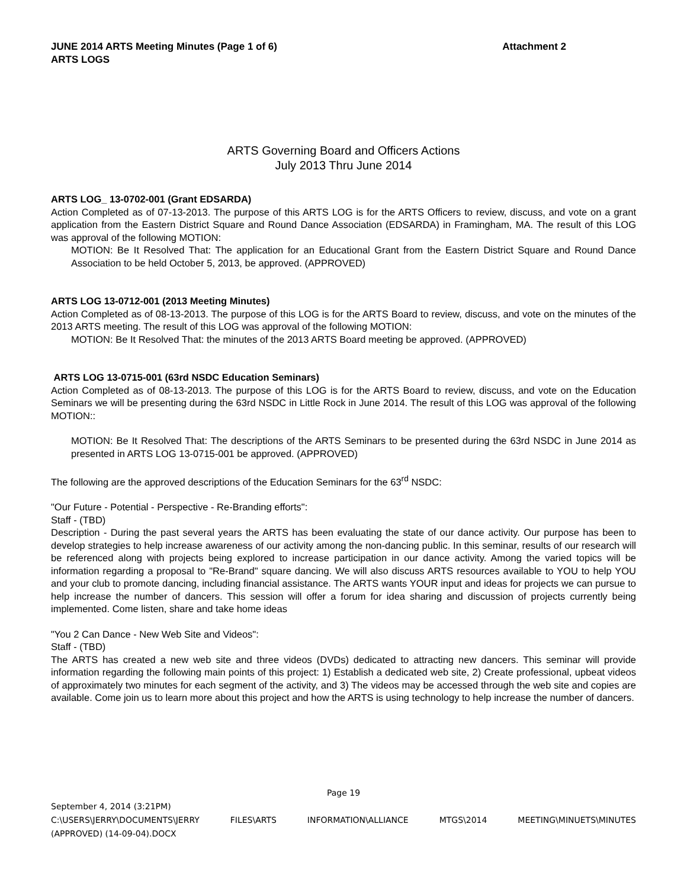JUNE 2014 ARTS Meeting Minutes (Page 1 of 6) Attachment 2
ARTS LOGS
ARTS Governing Board and Officers Actions
July 2013 Thru June 2014
ARTS LOG_ 13-0702-001 (Grant EDSARDA)
Action Completed as of 07-13-2013. The purpose of this ARTS LOG is for the ARTS Officers to review, discuss, and vote on a grant application from the Eastern District Square and Round Dance Association (EDSARDA) in Framingham, MA. The result of this LOG was approval of the following MOTION:
MOTION: Be It Resolved That: The application for an Educational Grant from the Eastern District Square and Round Dance Association to be held October 5, 2013, be approved. (APPROVED)
ARTS LOG 13-0712-001 (2013 Meeting Minutes)
Action Completed as of 08-13-2013. The purpose of this LOG is for the ARTS Board to review, discuss, and vote on the minutes of the 2013 ARTS meeting. The result of this LOG was approval of the following MOTION:
MOTION: Be It Resolved That: the minutes of the 2013 ARTS Board meeting be approved. (APPROVED)
ARTS LOG 13-0715-001 (63rd NSDC Education Seminars)
Action Completed as of 08-13-2013. The purpose of this LOG is for the ARTS Board to review, discuss, and vote on the Education Seminars we will be presenting during the 63rd NSDC in Little Rock in June 2014. The result of this LOG was approval of the following MOTION::
MOTION: Be It Resolved That: The descriptions of the ARTS Seminars to be presented during the 63rd NSDC in June 2014 as presented in ARTS LOG 13-0715-001 be approved. (APPROVED)
The following are the approved descriptions of the Education Seminars for the 63<sup>rd</sup> NSDC:
"Our Future - Potential - Perspective - Re-Branding efforts":
Staff - (TBD)
Description - During the past several years the ARTS has been evaluating the state of our dance activity. Our purpose has been to develop strategies to help increase awareness of our activity among the non-dancing public. In this seminar, results of our research will be referenced along with projects being explored to increase participation in our dance activity. Among the varied topics will be information regarding a proposal to "Re-Brand" square dancing. We will also discuss ARTS resources available to YOU to help YOU and your club to promote dancing, including financial assistance. The ARTS wants YOUR input and ideas for projects we can pursue to help increase the number of dancers. This session will offer a forum for idea sharing and discussion of projects currently being implemented. Come listen, share and take home ideas
"You 2 Can Dance - New Web Site and Videos":
Staff - (TBD)
The ARTS has created a new web site and three videos (DVDs) dedicated to attracting new dancers. This seminar will provide information regarding the following main points of this project: 1) Establish a dedicated web site, 2) Create professional, upbeat videos of approximately two minutes for each segment of the activity, and 3) The videos may be accessed through the web site and copies are available. Come join us to learn more about this project and how the ARTS is using technology to help increase the number of dancers.
Page 19
September 4, 2014 (3:21PM)
C:\USERS\JERRY\DOCUMENTS\JERRY FILES\ARTS INFORMATION\ALLIANCE MTGS\2014 MEETING\MINUETS\MINUTES
(APPROVED) (14-09-04).DOCX